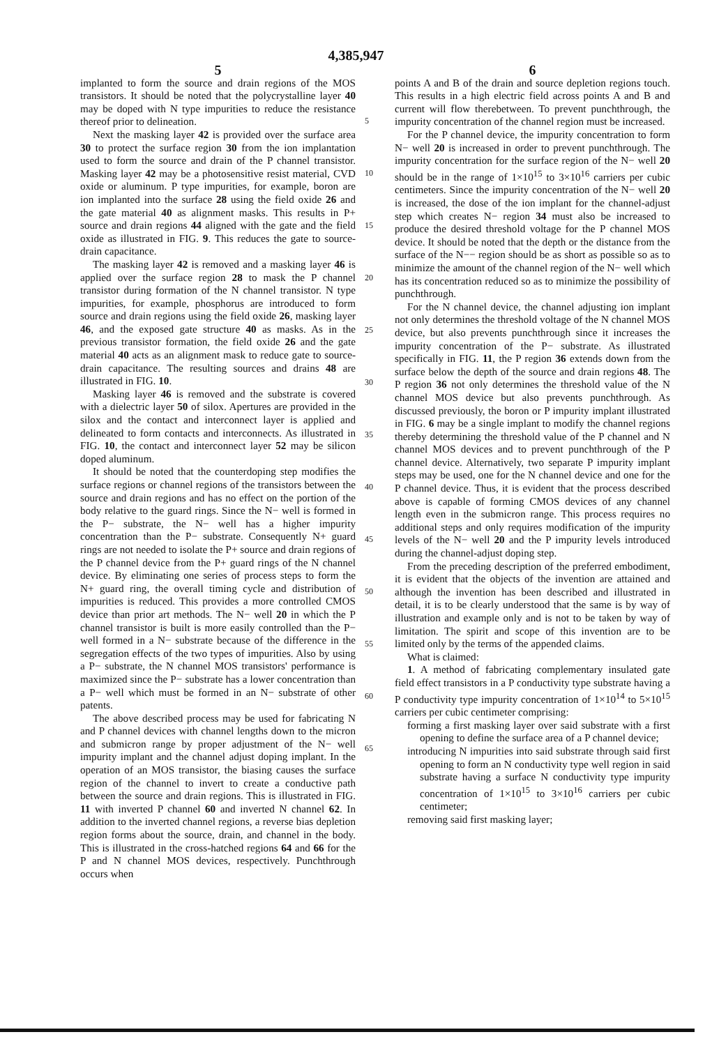4,385,947
5
implanted to form the source and drain regions of the MOS transistors. It should be noted that the polycrystalline layer 40 may be doped with N type impurities to reduce the resistance thereof prior to delineation.
Next the masking layer 42 is provided over the surface area 30 to protect the surface region 30 from the ion implantation used to form the source and drain of the P channel transistor. Masking layer 42 may be a photosensitive resist material, CVD oxide or aluminum. P type impurities, for example, boron are ion implanted into the surface 28 using the field oxide 26 and the gate material 40 as alignment masks. This results in P+ source and drain regions 44 aligned with the gate and the field oxide as illustrated in FIG. 9. This reduces the gate to source-drain capacitance.
The masking layer 42 is removed and a masking layer 46 is applied over the surface region 28 to mask the P channel transistor during formation of the N channel transistor. N type impurities, for example, phosphorus are introduced to form source and drain regions using the field oxide 26, masking layer 46, and the exposed gate structure 40 as masks. As in the previous transistor formation, the field oxide 26 and the gate material 40 acts as an alignment mask to reduce gate to source-drain capacitance. The resulting sources and drains 48 are illustrated in FIG. 10.
Masking layer 46 is removed and the substrate is covered with a dielectric layer 50 of silox. Apertures are provided in the silox and the contact and interconnect layer is applied and delineated to form contacts and interconnects. As illustrated in FIG. 10, the contact and interconnect layer 52 may be silicon doped aluminum.
It should be noted that the counterdoping step modifies the surface regions or channel regions of the transistors between the source and drain regions and has no effect on the portion of the body relative to the guard rings. Since the N− well is formed in the P− substrate, the N− well has a higher impurity concentration than the P− substrate. Consequently N+ guard rings are not needed to isolate the P+ source and drain regions of the P channel device from the P+ guard rings of the N channel device. By eliminating one series of process steps to form the N+ guard ring, the overall timing cycle and distribution of impurities is reduced. This provides a more controlled CMOS device than prior art methods. The N− well 20 in which the P channel transistor is built is more easily controlled than the P− well formed in a N− substrate because of the difference in the segregation effects of the two types of impurities. Also by using a P− substrate, the N channel MOS transistors' performance is maximized since the P− substrate has a lower concentration than a P− well which must be formed in an N− substrate of other patents.
The above described process may be used for fabricating N and P channel devices with channel lengths down to the micron and submicron range by proper adjustment of the N− well impurity implant and the channel adjust doping implant. In the operation of an MOS transistor, the biasing causes the surface region of the channel to invert to create a conductive path between the source and drain regions. This is illustrated in FIG. 11 with inverted P channel 60 and inverted N channel 62. In addition to the inverted channel regions, a reverse bias depletion region forms about the source, drain, and channel in the body. This is illustrated in the cross-hatched regions 64 and 66 for the P and N channel MOS devices, respectively. Punchthrough occurs when
5
10
15
20
25
30
35
40
45
50
55
60
65
6
points A and B of the drain and source depletion regions touch. This results in a high electric field across points A and B and current will flow therebetween. To prevent punchthrough, the impurity concentration of the channel region must be increased.
For the P channel device, the impurity concentration to form N− well 20 is increased in order to prevent punchthrough. The impurity concentration for the surface region of the N− well 20 should be in the range of 1×10<sup>15</sup> to 3×10<sup>16</sup> carriers per cubic centimeters. Since the impurity concentration of the N− well 20 is increased, the dose of the ion implant for the channel-adjust step which creates N− region 34 must also be increased to produce the desired threshold voltage for the P channel MOS device. It should be noted that the depth or the distance from the surface of the N−− region should be as short as possible so as to minimize the amount of the channel region of the N− well which has its concentration reduced so as to minimize the possibility of punchthrough.
For the N channel device, the channel adjusting ion implant not only determines the threshold voltage of the N channel MOS device, but also prevents punchthrough since it increases the impurity concentration of the P− substrate. As illustrated specifically in FIG. 11, the P region 36 extends down from the surface below the depth of the source and drain regions 48. The P region 36 not only determines the threshold value of the N channel MOS device but also prevents punchthrough. As discussed previously, the boron or P impurity implant illustrated in FIG. 6 may be a single implant to modify the channel regions thereby determining the threshold value of the P channel and N channel MOS devices and to prevent punchthrough of the P channel device. Alternatively, two separate P impurity implant steps may be used, one for the N channel device and one for the P channel device. Thus, it is evident that the process described above is capable of forming CMOS devices of any channel length even in the submicron range. This process requires no additional steps and only requires modification of the impurity levels of the N− well 20 and the P impurity levels introduced during the channel-adjust doping step.
From the preceding description of the preferred embodiment, it is evident that the objects of the invention are attained and although the invention has been described and illustrated in detail, it is to be clearly understood that the same is by way of illustration and example only and is not to be taken by way of limitation. The spirit and scope of this invention are to be limited only by the terms of the appended claims.
What is claimed:
1. A method of fabricating complementary insulated gate field effect transistors in a P conductivity type substrate having a P conductivity type impurity concentration of 1×10<sup>14</sup> to 5×10<sup>15</sup> carriers per cubic centimeter comprising:
forming a first masking layer over said substrate with a first opening to define the surface area of a P channel device;
introducing N impurities into said substrate through said first opening to form an N conductivity type well region in said substrate having a surface N conductivity type impurity concentration of 1×10<sup>15</sup> to 3×10<sup>16</sup> carriers per cubic centimeter;
removing said first masking layer;